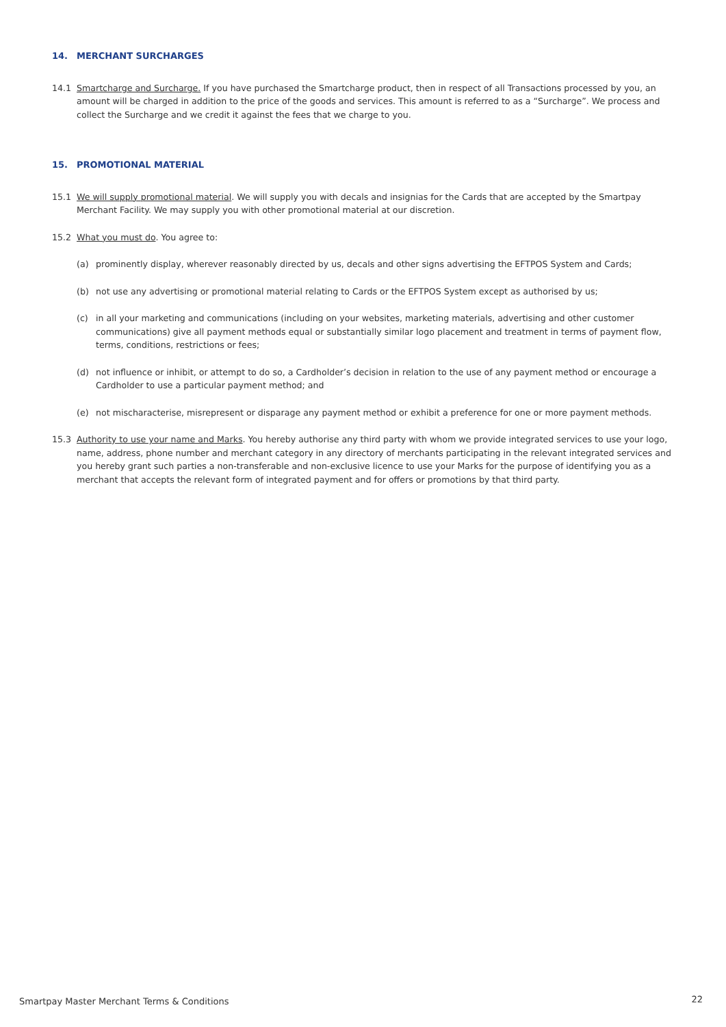14. MERCHANT SURCHARGES
14.1 Smartcharge and Surcharge. If you have purchased the Smartcharge product, then in respect of all Transactions processed by you, an amount will be charged in addition to the price of the goods and services. This amount is referred to as a “Surcharge”. We process and collect the Surcharge and we credit it against the fees that we charge to you.
15. PROMOTIONAL MATERIAL
15.1 We will supply promotional material. We will supply you with decals and insignias for the Cards that are accepted by the Smartpay Merchant Facility. We may supply you with other promotional material at our discretion.
15.2 What you must do. You agree to:
(a) prominently display, wherever reasonably directed by us, decals and other signs advertising the EFTPOS System and Cards;
(b) not use any advertising or promotional material relating to Cards or the EFTPOS System except as authorised by us;
(c) in all your marketing and communications (including on your websites, marketing materials, advertising and other customer communications) give all payment methods equal or substantially similar logo placement and treatment in terms of payment flow, terms, conditions, restrictions or fees;
(d) not influence or inhibit, or attempt to do so, a Cardholder’s decision in relation to the use of any payment method or encourage a Cardholder to use a particular payment method; and
(e) not mischaracterise, misrepresent or disparage any payment method or exhibit a preference for one or more payment methods.
15.3 Authority to use your name and Marks. You hereby authorise any third party with whom we provide integrated services to use your logo, name, address, phone number and merchant category in any directory of merchants participating in the relevant integrated services and you hereby grant such parties a non-transferable and non-exclusive licence to use your Marks for the purpose of identifying you as a merchant that accepts the relevant form of integrated payment and for offers or promotions by that third party.
Smartpay Master Merchant Terms & Conditions
22